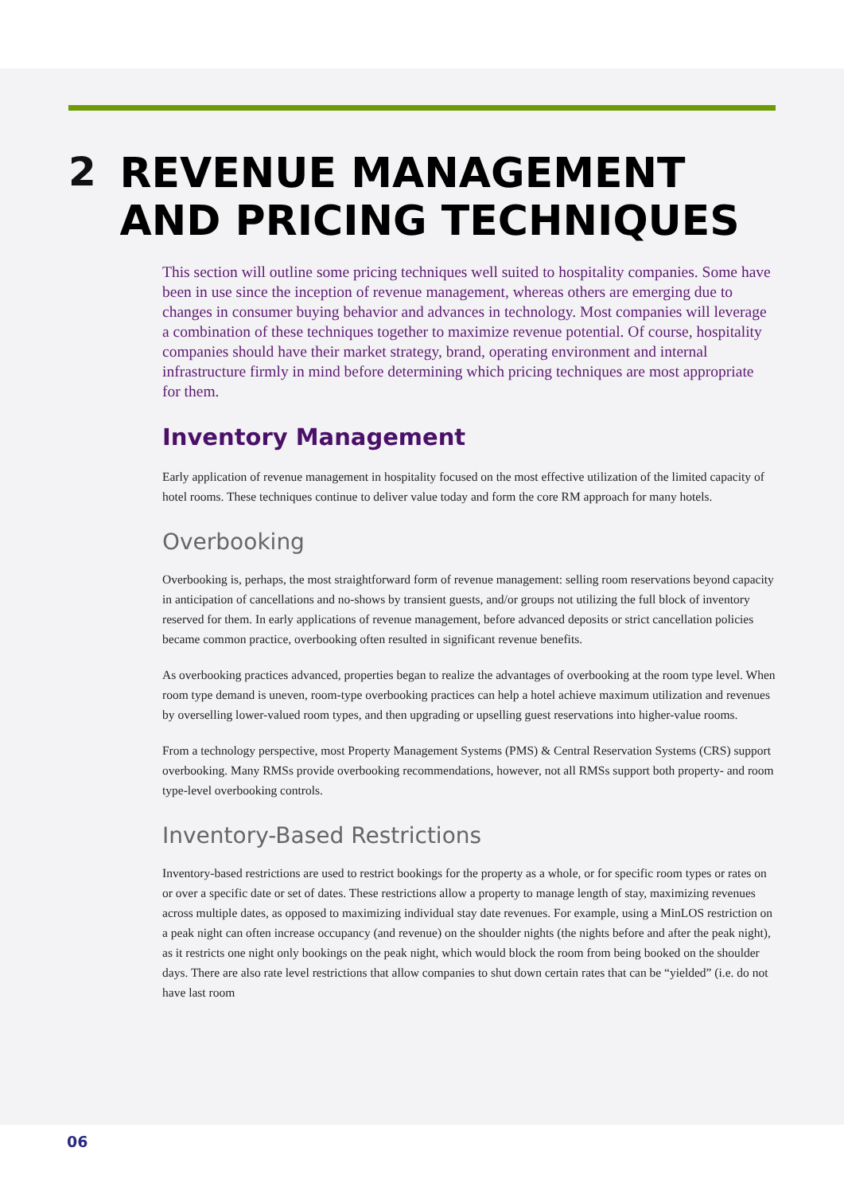2 REVENUE MANAGEMENT AND PRICING TECHNIQUES
This section will outline some pricing techniques well suited to hospitality companies. Some have been in use since the inception of revenue management, whereas others are emerging due to changes in consumer buying behavior and advances in technology. Most companies will leverage a combination of these techniques together to maximize revenue potential. Of course, hospitality companies should have their market strategy, brand, operating environment and internal infrastructure firmly in mind before determining which pricing techniques are most appropriate for them.
Inventory Management
Early application of revenue management in hospitality focused on the most effective utilization of the limited capacity of hotel rooms. These techniques continue to deliver value today and form the core RM approach for many hotels.
Overbooking
Overbooking is, perhaps, the most straightforward form of revenue management: selling room reservations beyond capacity in anticipation of cancellations and no-shows by transient guests, and/or groups not utilizing the full block of inventory reserved for them. In early applications of revenue management, before advanced deposits or strict cancellation policies became common practice, overbooking often resulted in significant revenue benefits.
As overbooking practices advanced, properties began to realize the advantages of overbooking at the room type level. When room type demand is uneven, room-type overbooking practices can help a hotel achieve maximum utilization and revenues by overselling lower-valued room types, and then upgrading or upselling guest reservations into higher-value rooms.
From a technology perspective, most Property Management Systems (PMS) & Central Reservation Systems (CRS) support overbooking. Many RMSs provide overbooking recommendations, however, not all RMSs support both property- and room type-level overbooking controls.
Inventory-Based Restrictions
Inventory-based restrictions are used to restrict bookings for the property as a whole, or for specific room types or rates on or over a specific date or set of dates. These restrictions allow a property to manage length of stay, maximizing revenues across multiple dates, as opposed to maximizing individual stay date revenues. For example, using a MinLOS restriction on a peak night can often increase occupancy (and revenue) on the shoulder nights (the nights before and after the peak night), as it restricts one night only bookings on the peak night, which would block the room from being booked on the shoulder days. There are also rate level restrictions that allow companies to shut down certain rates that can be “yielded” (i.e. do not have last room
06